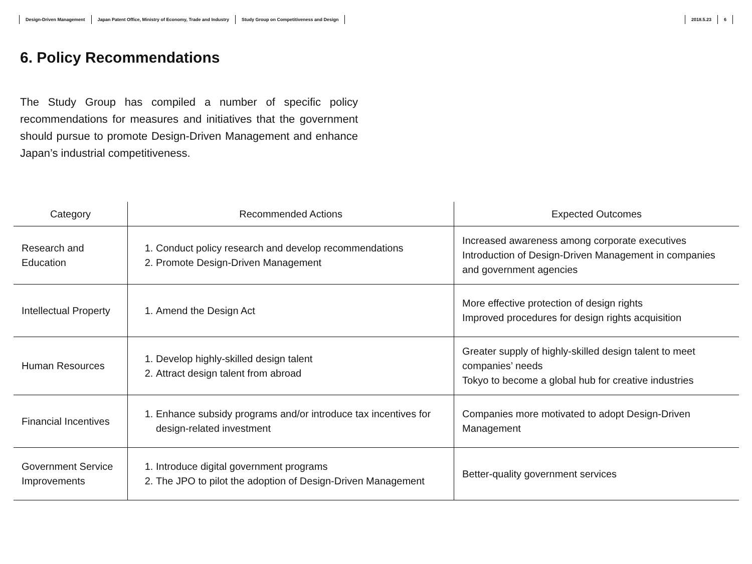Design-Driven Management Japan Patent Office, Ministry of Economy, Trade and Industry Study Group on Competitiveness and Design
2018.5.23 6
6. Policy Recommendations
The Study Group has compiled a number of specific policy recommendations for measures and initiatives that the government should pursue to promote Design-Driven Management and enhance Japan’s industrial competitiveness.
| Category | Recommended Actions | Expected Outcomes |
| --- | --- | --- |
| Research and Education | 1. Conduct policy research and develop recommendations 2. Promote Design-Driven Management | Increased awareness among corporate executives Introduction of Design-Driven Management in companies and government agencies |
| Intellectual Property | 1. Amend the Design Act | More effective protection of design rights Improved procedures for design rights acquisition |
| Human Resources | 1. Develop highly-skilled design talent 2. Attract design talent from abroad | Greater supply of highly-skilled design talent to meet companies’ needs Tokyo to become a global hub for creative industries |
| Financial Incentives | 1. Enhance subsidy programs and/or introduce tax incentives for design-related investment | Companies more motivated to adopt Design-Driven Management |
| Government Service Improvements | 1. Introduce digital government programs 2. The JPO to pilot the adoption of Design-Driven Management | Better-quality government services |